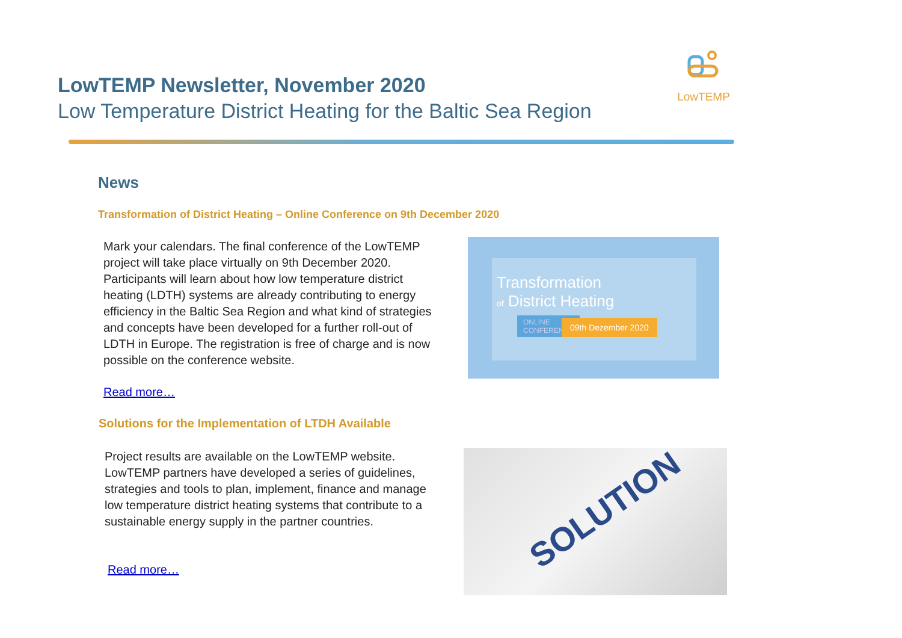LowTEMP Newsletter, November 2020
Low Temperature District Heating for the Baltic Sea Region
LowTEMP
News
Transformation of District Heating – Online Conference on 9th December 2020
Mark your calendars. The final conference of the LowTEMP project will take place virtually on 9th December 2020. Participants will learn about how low temperature district heating (LDTH) systems are already contributing to energy efficiency in the Baltic Sea Region and what kind of strategies and concepts have been developed for a further roll-out of LDTH in Europe. The registration is free of charge and is now possible on the conference website.
Read more…
Transformation
of District Heating
ONLINE
CONFERENCE
09th Dezember 2020
Solutions for the Implementation of LTDH Available
Project results are available on the LowTEMP website. LowTEMP partners have developed a series of guidelines, strategies and tools to plan, implement, finance and manage low temperature district heating systems that contribute to a sustainable energy supply in the partner countries.
Read more…
SOLUTION